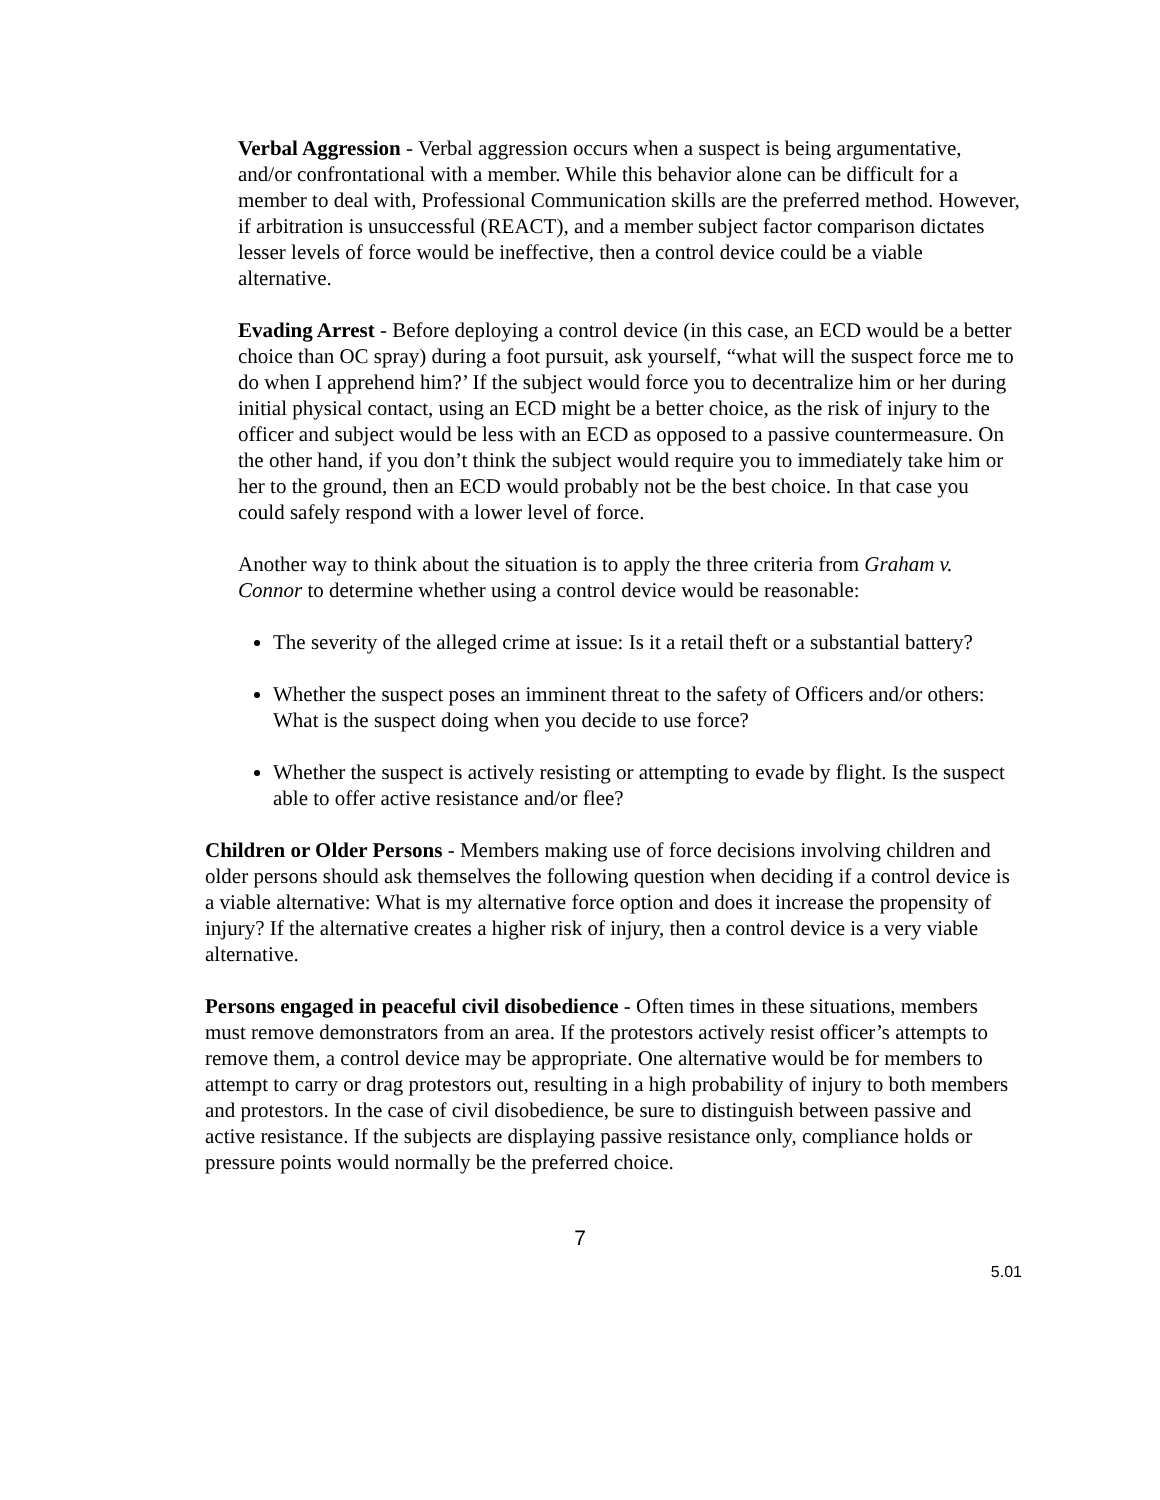Verbal Aggression - Verbal aggression occurs when a suspect is being argumentative, and/or confrontational with a member. While this behavior alone can be difficult for a member to deal with, Professional Communication skills are the preferred method. However, if arbitration is unsuccessful (REACT), and a member subject factor comparison dictates lesser levels of force would be ineffective, then a control device could be a viable alternative.
Evading Arrest - Before deploying a control device (in this case, an ECD would be a better choice than OC spray) during a foot pursuit, ask yourself, “what will the suspect force me to do when I apprehend him?’ If the subject would force you to decentralize him or her during initial physical contact, using an ECD might be a better choice, as the risk of injury to the officer and subject would be less with an ECD as opposed to a passive countermeasure. On the other hand, if you don’t think the subject would require you to immediately take him or her to the ground, then an ECD would probably not be the best choice. In that case you could safely respond with a lower level of force.
Another way to think about the situation is to apply the three criteria from Graham v. Connor to determine whether using a control device would be reasonable:
The severity of the alleged crime at issue: Is it a retail theft or a substantial battery?
Whether the suspect poses an imminent threat to the safety of Officers and/or others: What is the suspect doing when you decide to use force?
Whether the suspect is actively resisting or attempting to evade by flight. Is the suspect able to offer active resistance and/or flee?
Children or Older Persons - Members making use of force decisions involving children and older persons should ask themselves the following question when deciding if a control device is a viable alternative: What is my alternative force option and does it increase the propensity of injury? If the alternative creates a higher risk of injury, then a control device is a very viable alternative.
Persons engaged in peaceful civil disobedience - Often times in these situations, members must remove demonstrators from an area. If the protestors actively resist officer’s attempts to remove them, a control device may be appropriate. One alternative would be for members to attempt to carry or drag protestors out, resulting in a high probability of injury to both members and protestors. In the case of civil disobedience, be sure to distinguish between passive and active resistance. If the subjects are displaying passive resistance only, compliance holds or pressure points would normally be the preferred choice.
7
5.01